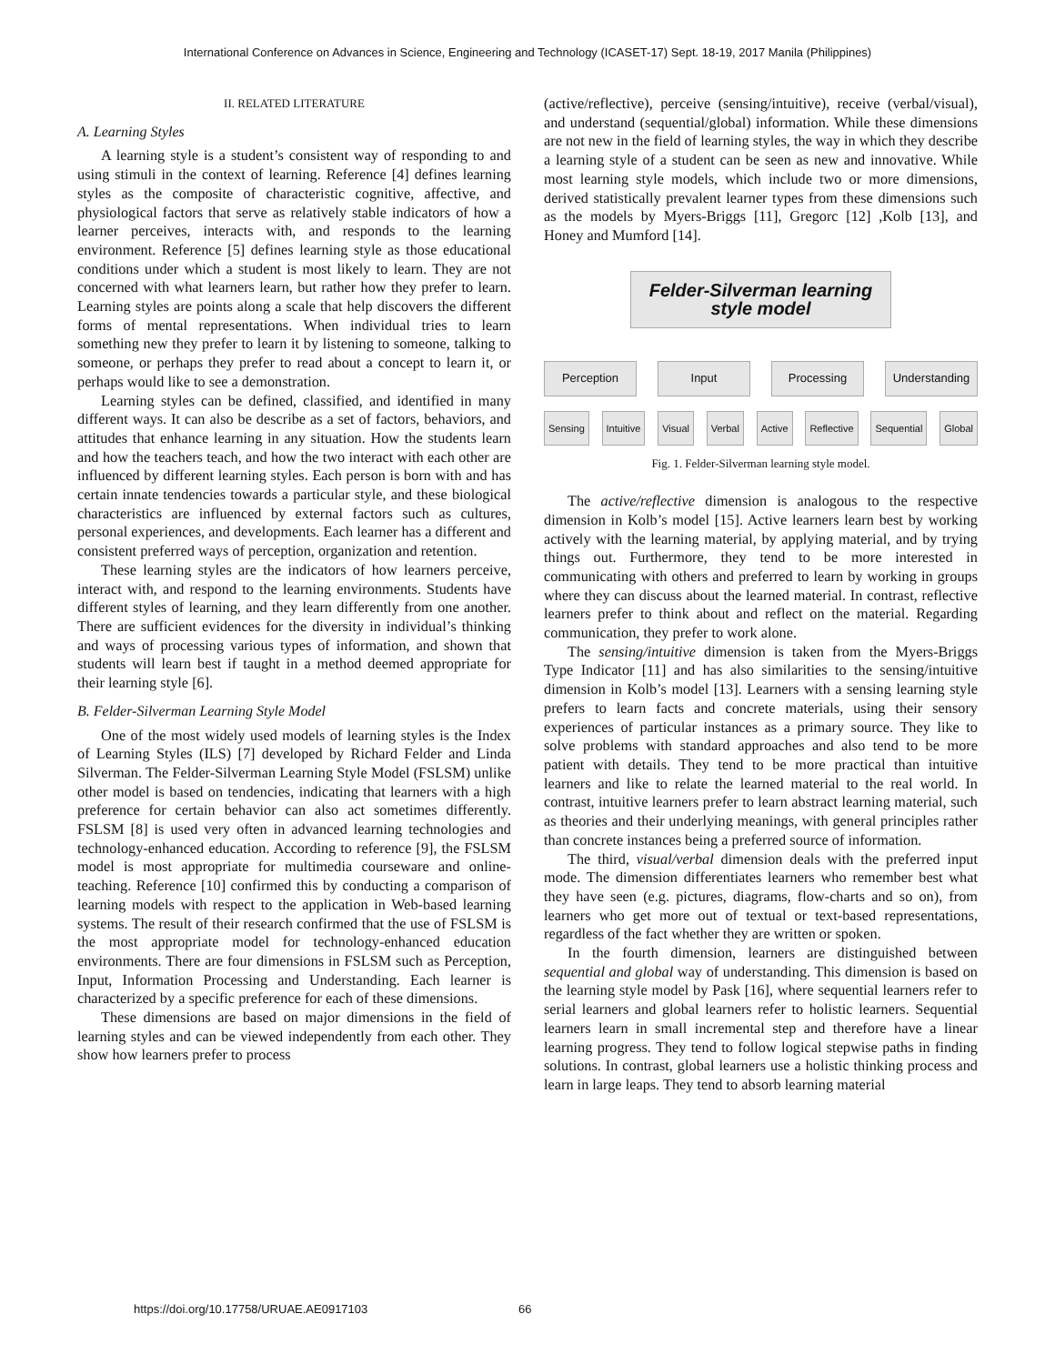International Conference on Advances in Science, Engineering and Technology (ICASET-17) Sept. 18-19, 2017 Manila (Philippines)
II. RELATED LITERATURE
A. Learning Styles
A learning style is a student’s consistent way of responding to and using stimuli in the context of learning. Reference [4] defines learning styles as the composite of characteristic cognitive, affective, and physiological factors that serve as relatively stable indicators of how a learner perceives, interacts with, and responds to the learning environment. Reference [5] defines learning style as those educational conditions under which a student is most likely to learn. They are not concerned with what learners learn, but rather how they prefer to learn. Learning styles are points along a scale that help discovers the different forms of mental representations. When individual tries to learn something new they prefer to learn it by listening to someone, talking to someone, or perhaps they prefer to read about a concept to learn it, or perhaps would like to see a demonstration.
Learning styles can be defined, classified, and identified in many different ways. It can also be describe as a set of factors, behaviors, and attitudes that enhance learning in any situation. How the students learn and how the teachers teach, and how the two interact with each other are influenced by different learning styles. Each person is born with and has certain innate tendencies towards a particular style, and these biological characteristics are influenced by external factors such as cultures, personal experiences, and developments. Each learner has a different and consistent preferred ways of perception, organization and retention.
These learning styles are the indicators of how learners perceive, interact with, and respond to the learning environments. Students have different styles of learning, and they learn differently from one another. There are sufficient evidences for the diversity in individual’s thinking and ways of processing various types of information, and shown that students will learn best if taught in a method deemed appropriate for their learning style [6].
B. Felder-Silverman Learning Style Model
One of the most widely used models of learning styles is the Index of Learning Styles (ILS) [7] developed by Richard Felder and Linda Silverman. The Felder-Silverman Learning Style Model (FSLSM) unlike other model is based on tendencies, indicating that learners with a high preference for certain behavior can also act sometimes differently. FSLSM [8] is used very often in advanced learning technologies and technology-enhanced education. According to reference [9], the FSLSM model is most appropriate for multimedia courseware and online-teaching. Reference [10] confirmed this by conducting a comparison of learning models with respect to the application in Web-based learning systems. The result of their research confirmed that the use of FSLSM is the most appropriate model for technology-enhanced education environments. There are four dimensions in FSLSM such as Perception, Input, Information Processing and Understanding. Each learner is characterized by a specific preference for each of these dimensions.
These dimensions are based on major dimensions in the field of learning styles and can be viewed independently from each other. They show how learners prefer to process
(active/reflective), perceive (sensing/intuitive), receive (verbal/visual), and understand (sequential/global) information. While these dimensions are not new in the field of learning styles, the way in which they describe a learning style of a student can be seen as new and innovative. While most learning style models, which include two or more dimensions, derived statistically prevalent learner types from these dimensions such as the models by Myers-Briggs [11], Gregorc [12] ,Kolb [13], and Honey and Mumford [14].
Felder-Silverman learning
style model
Perception Input Processing Understanding
Sensing Intuitive Visual Verbal Active Reflective Sequential Global
Fig. 1. Felder-Silverman learning style model.
The active/reflective dimension is analogous to the respective dimension in Kolb’s model [15]. Active learners learn best by working actively with the learning material, by applying material, and by trying things out. Furthermore, they tend to be more interested in communicating with others and preferred to learn by working in groups where they can discuss about the learned material. In contrast, reflective learners prefer to think about and reflect on the material. Regarding communication, they prefer to work alone.
The sensing/intuitive dimension is taken from the Myers-Briggs Type Indicator [11] and has also similarities to the sensing/intuitive dimension in Kolb’s model [13]. Learners with a sensing learning style prefers to learn facts and concrete materials, using their sensory experiences of particular instances as a primary source. They like to solve problems with standard approaches and also tend to be more patient with details. They tend to be more practical than intuitive learners and like to relate the learned material to the real world. In contrast, intuitive learners prefer to learn abstract learning material, such as theories and their underlying meanings, with general principles rather than concrete instances being a preferred source of information.
The third, visual/verbal dimension deals with the preferred input mode. The dimension differentiates learners who remember best what they have seen (e.g. pictures, diagrams, flow-charts and so on), from learners who get more out of textual or text-based representations, regardless of the fact whether they are written or spoken.
In the fourth dimension, learners are distinguished between sequential and global way of understanding. This dimension is based on the learning style model by Pask [16], where sequential learners refer to serial learners and global learners refer to holistic learners. Sequential learners learn in small incremental step and therefore have a linear learning progress. They tend to follow logical stepwise paths in finding solutions. In contrast, global learners use a holistic thinking process and learn in large leaps. They tend to absorb learning material
https://doi.org/10.17758/URUAE.AE0917103
66